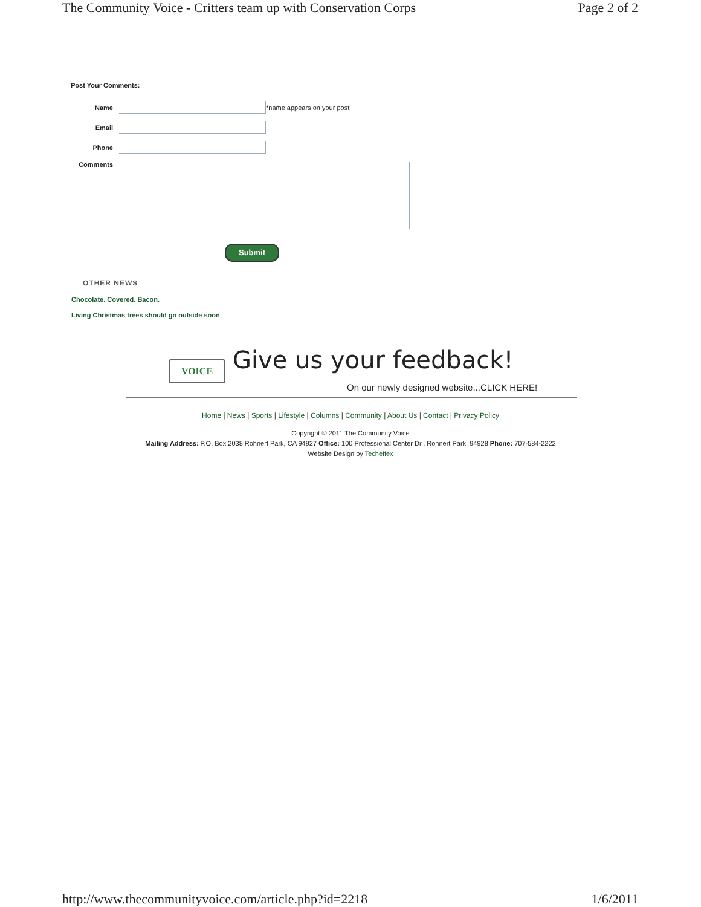The Community Voice - Critters team up with Conservation Corps Page 2 of 2
Post Your Comments:
Name *name appears on your post
Email
Phone
Comments
Submit
OTHER NEWS
Chocolate. Covered. Bacon.
Living Christmas trees should go outside soon
VOICE Give us your feedback!
On our newly designed website...CLICK HERE!
Home | News | Sports | Lifestyle | Columns | Community | About Us | Contact | Privacy Policy
Copyright © 2011 The Community Voice
Mailing Address: P.O. Box 2038 Rohnert Park, CA 94927 Office: 100 Professional Center Dr., Rohnert Park, 94928 Phone: 707-584-2222
Website Design by Techeffex
http://www.thecommunityvoice.com/article.php?id=2218 1/6/2011